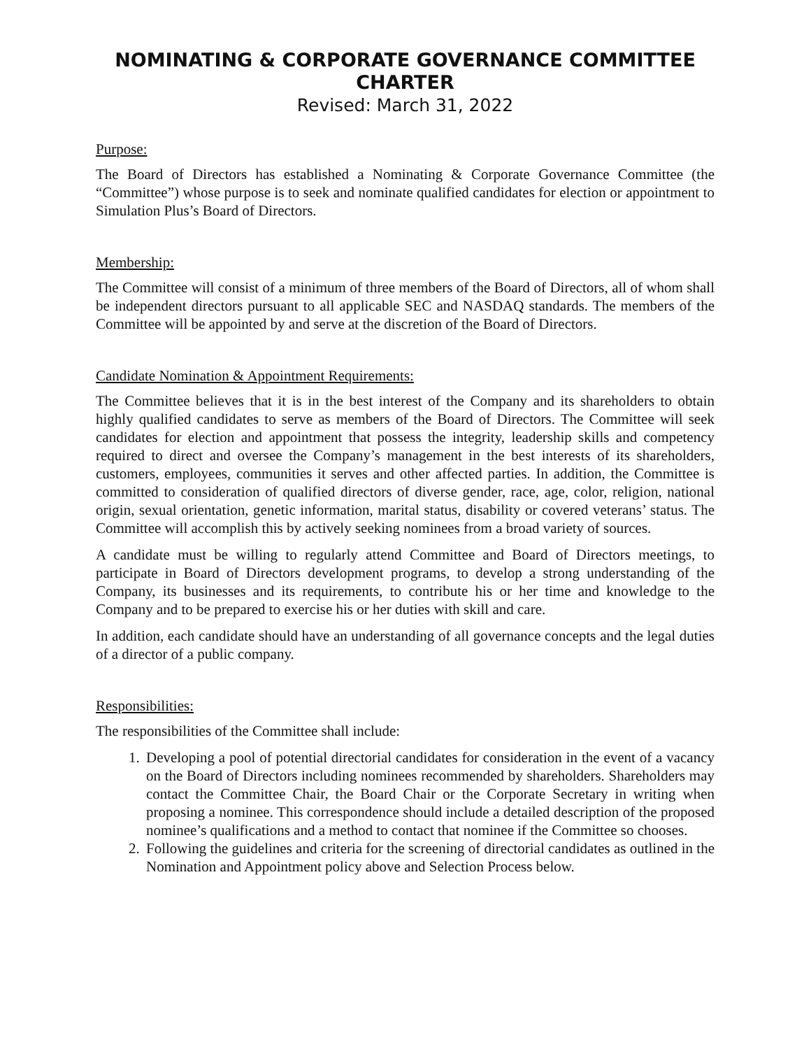NOMINATING & CORPORATE GOVERNANCE COMMITTEE CHARTER
Revised: March 31, 2022
Purpose:
The Board of Directors has established a Nominating & Corporate Governance Committee (the “Committee”) whose purpose is to seek and nominate qualified candidates for election or appointment to Simulation Plus’s Board of Directors.
Membership:
The Committee will consist of a minimum of three members of the Board of Directors, all of whom shall be independent directors pursuant to all applicable SEC and NASDAQ standards. The members of the Committee will be appointed by and serve at the discretion of the Board of Directors.
Candidate Nomination & Appointment Requirements:
The Committee believes that it is in the best interest of the Company and its shareholders to obtain highly qualified candidates to serve as members of the Board of Directors. The Committee will seek candidates for election and appointment that possess the integrity, leadership skills and competency required to direct and oversee the Company’s management in the best interests of its shareholders, customers, employees, communities it serves and other affected parties. In addition, the Committee is committed to consideration of qualified directors of diverse gender, race, age, color, religion, national origin, sexual orientation, genetic information, marital status, disability or covered veterans’ status. The Committee will accomplish this by actively seeking nominees from a broad variety of sources.
A candidate must be willing to regularly attend Committee and Board of Directors meetings, to participate in Board of Directors development programs, to develop a strong understanding of the Company, its businesses and its requirements, to contribute his or her time and knowledge to the Company and to be prepared to exercise his or her duties with skill and care.
In addition, each candidate should have an understanding of all governance concepts and the legal duties of a director of a public company.
Responsibilities:
The responsibilities of the Committee shall include:
1. Developing a pool of potential directorial candidates for consideration in the event of a vacancy on the Board of Directors including nominees recommended by shareholders. Shareholders may contact the Committee Chair, the Board Chair or the Corporate Secretary in writing when proposing a nominee. This correspondence should include a detailed description of the proposed nominee’s qualifications and a method to contact that nominee if the Committee so chooses.
2. Following the guidelines and criteria for the screening of directorial candidates as outlined in the Nomination and Appointment policy above and Selection Process below.